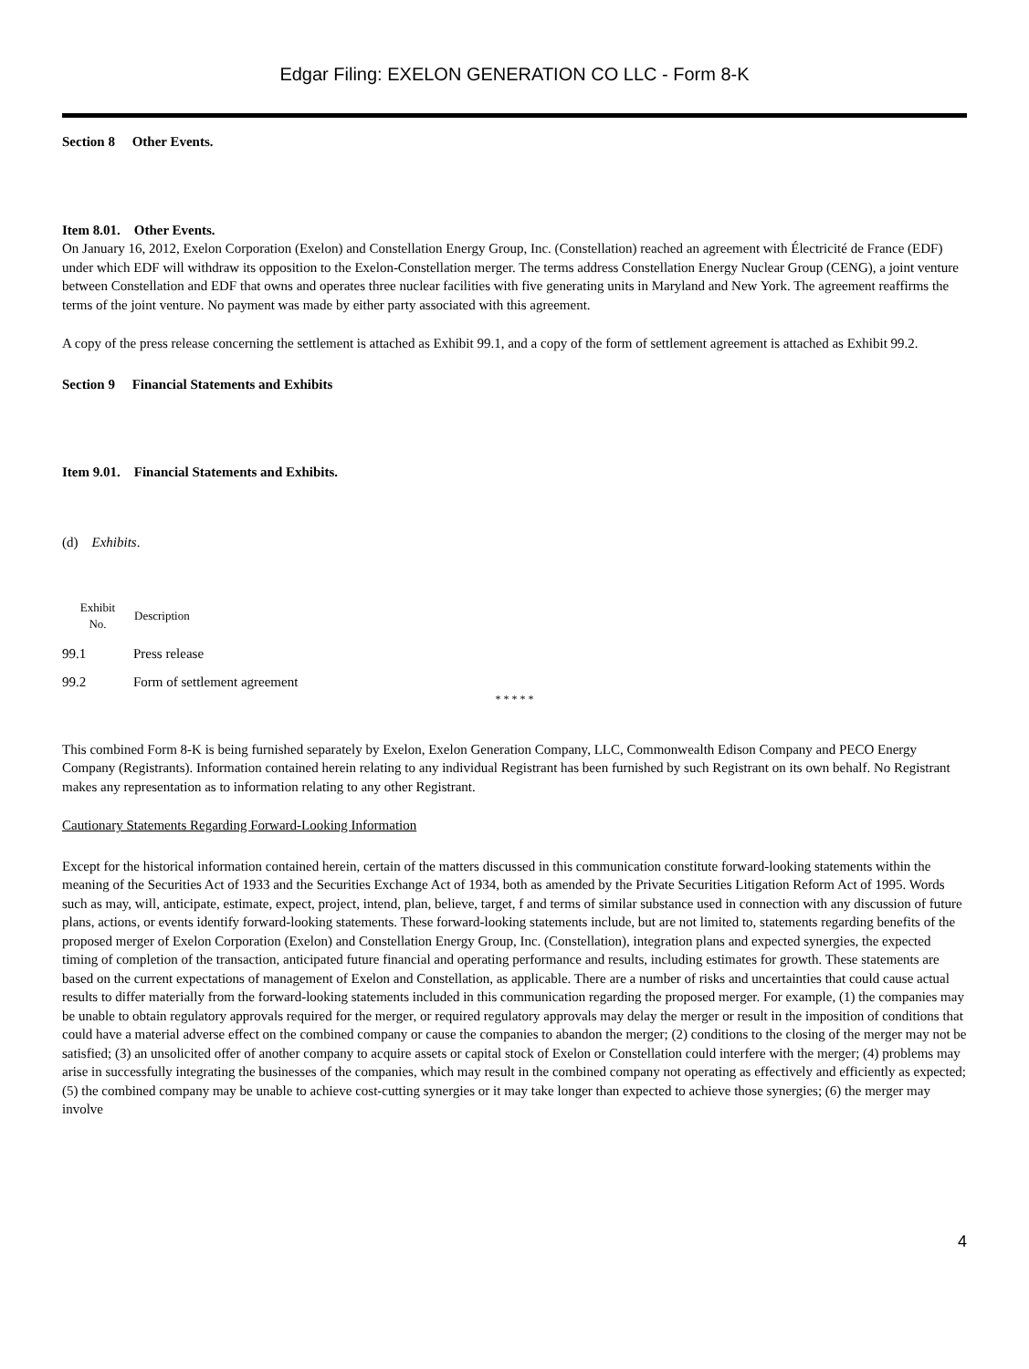Edgar Filing: EXELON GENERATION CO LLC - Form 8-K
Section 8 Other Events.
Item 8.01. Other Events.
On January 16, 2012, Exelon Corporation (Exelon) and Constellation Energy Group, Inc. (Constellation) reached an agreement with Électricité de France (EDF) under which EDF will withdraw its opposition to the Exelon-Constellation merger. The terms address Constellation Energy Nuclear Group (CENG), a joint venture between Constellation and EDF that owns and operates three nuclear facilities with five generating units in Maryland and New York. The agreement reaffirms the terms of the joint venture. No payment was made by either party associated with this agreement.
A copy of the press release concerning the settlement is attached as Exhibit 99.1, and a copy of the form of settlement agreement is attached as Exhibit 99.2.
Section 9 Financial Statements and Exhibits
Item 9.01. Financial Statements and Exhibits.
(d) Exhibits.
| Exhibit No. | Description |
| --- | --- |
| 99.1 | Press release |
| 99.2 | Form of settlement agreement |
* * * * *
This combined Form 8-K is being furnished separately by Exelon, Exelon Generation Company, LLC, Commonwealth Edison Company and PECO Energy Company (Registrants). Information contained herein relating to any individual Registrant has been furnished by such Registrant on its own behalf. No Registrant makes any representation as to information relating to any other Registrant.
Cautionary Statements Regarding Forward-Looking Information
Except for the historical information contained herein, certain of the matters discussed in this communication constitute forward-looking statements within the meaning of the Securities Act of 1933 and the Securities Exchange Act of 1934, both as amended by the Private Securities Litigation Reform Act of 1995. Words such as may, will, anticipate, estimate, expect, project, intend, plan, believe, target, f and terms of similar substance used in connection with any discussion of future plans, actions, or events identify forward-looking statements. These forward-looking statements include, but are not limited to, statements regarding benefits of the proposed merger of Exelon Corporation (Exelon) and Constellation Energy Group, Inc. (Constellation), integration plans and expected synergies, the expected timing of completion of the transaction, anticipated future financial and operating performance and results, including estimates for growth. These statements are based on the current expectations of management of Exelon and Constellation, as applicable. There are a number of risks and uncertainties that could cause actual results to differ materially from the forward-looking statements included in this communication regarding the proposed merger. For example, (1) the companies may be unable to obtain regulatory approvals required for the merger, or required regulatory approvals may delay the merger or result in the imposition of conditions that could have a material adverse effect on the combined company or cause the companies to abandon the merger; (2) conditions to the closing of the merger may not be satisfied; (3) an unsolicited offer of another company to acquire assets or capital stock of Exelon or Constellation could interfere with the merger; (4) problems may arise in successfully integrating the businesses of the companies, which may result in the combined company not operating as effectively and efficiently as expected; (5) the combined company may be unable to achieve cost-cutting synergies or it may take longer than expected to achieve those synergies; (6) the merger may involve
4